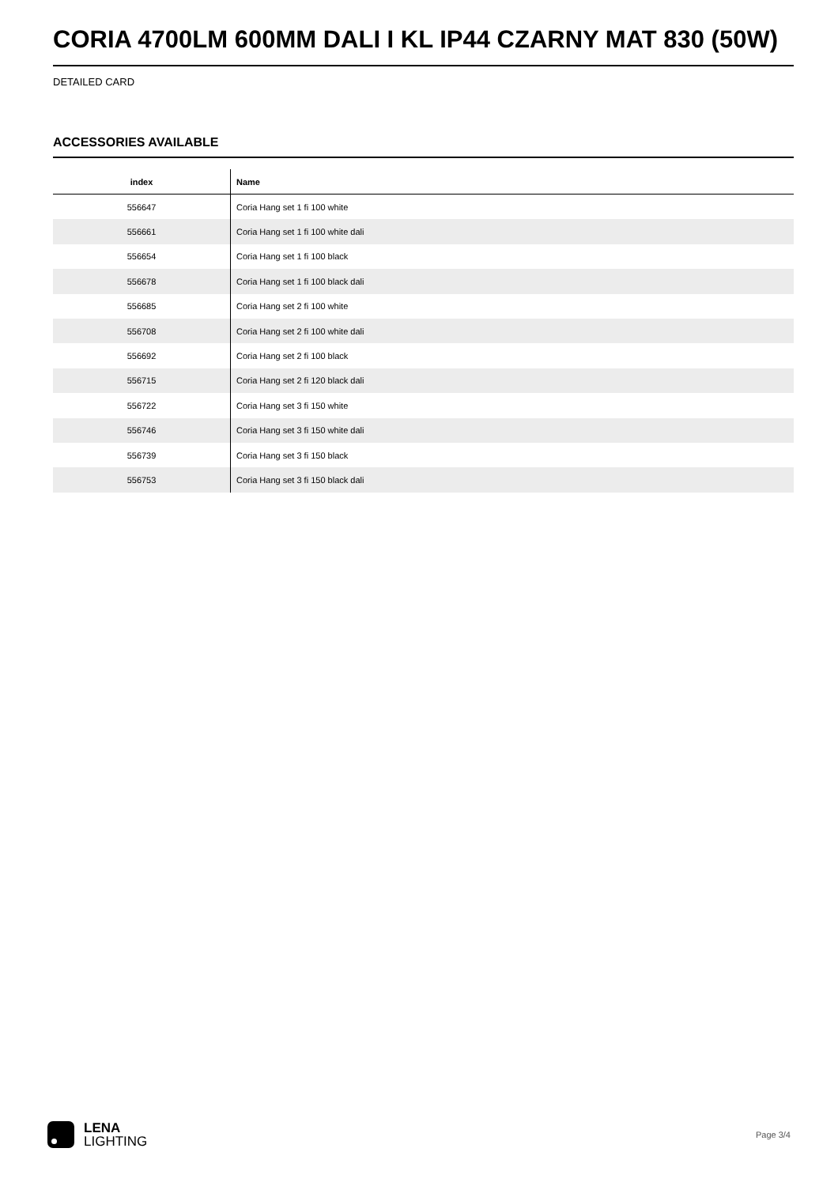CORIA 4700LM 600MM DALI I KL IP44 CZARNY MAT 830 (50W)
DETAILED CARD
ACCESSORIES AVAILABLE
| index | Name |
| --- | --- |
| 556647 | Coria Hang set 1 fi 100 white |
| 556661 | Coria Hang set 1 fi 100 white dali |
| 556654 | Coria Hang set 1 fi 100 black |
| 556678 | Coria Hang set 1 fi 100 black dali |
| 556685 | Coria Hang set 2 fi 100 white |
| 556708 | Coria Hang set 2 fi 100 white dali |
| 556692 | Coria Hang set 2 fi 100 black |
| 556715 | Coria Hang set 2 fi 120 black dali |
| 556722 | Coria Hang set 3 fi 150 white |
| 556746 | Coria Hang set 3 fi 150 white dali |
| 556739 | Coria Hang set 3 fi 150 black |
| 556753 | Coria Hang set 3 fi 150 black dali |
LENA
LIGHTING
Page 3/4